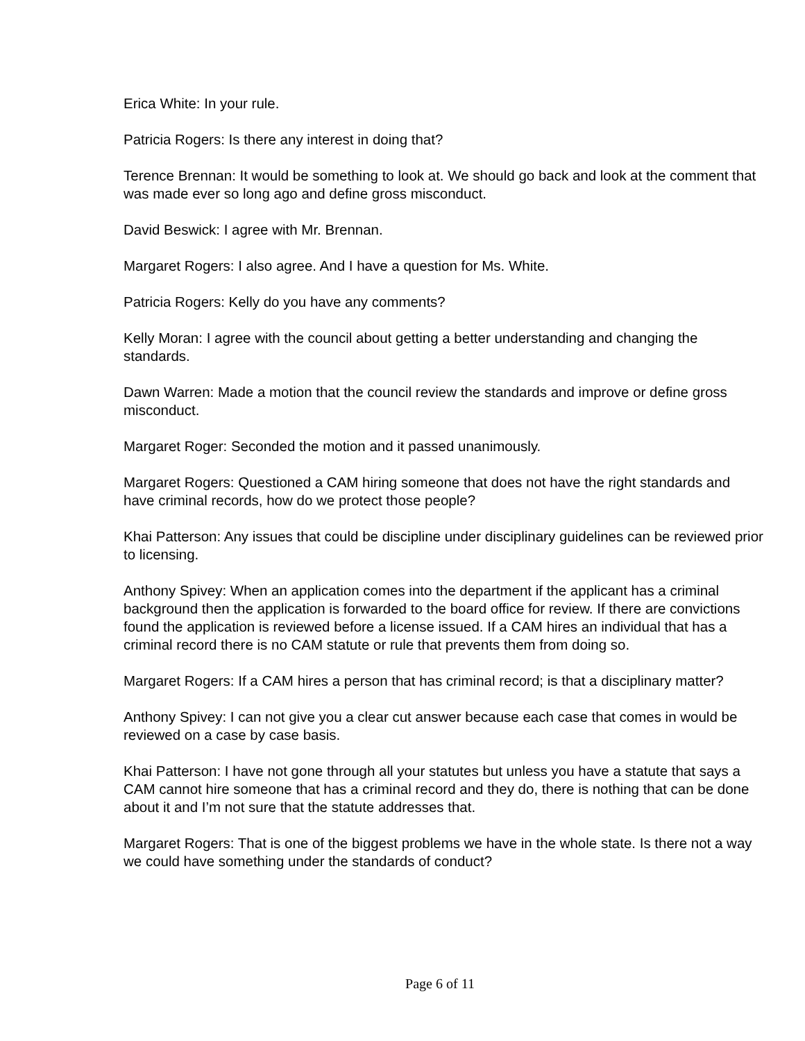Erica White: In your rule.
Patricia Rogers: Is there any interest in doing that?
Terence Brennan: It would be something to look at. We should go back and look at the comment that was made ever so long ago and define gross misconduct.
David Beswick: I agree with Mr. Brennan.
Margaret Rogers: I also agree. And I have a question for Ms. White.
Patricia Rogers: Kelly do you have any comments?
Kelly Moran: I agree with the council about getting a better understanding and changing the standards.
Dawn Warren: Made a motion that the council review the standards and improve or define gross misconduct.
Margaret Roger: Seconded the motion and it passed unanimously.
Margaret Rogers: Questioned a CAM hiring someone that does not have the right standards and have criminal records, how do we protect those people?
Khai Patterson: Any issues that could be discipline under disciplinary guidelines can be reviewed prior to licensing.
Anthony Spivey: When an application comes into the department if the applicant has a criminal background then the application is forwarded to the board office for review. If there are convictions found the application is reviewed before a license issued. If a CAM hires an individual that has a criminal record there is no CAM statute or rule that prevents them from doing so.
Margaret Rogers: If a CAM hires a person that has criminal record; is that a disciplinary matter?
Anthony Spivey: I can not give you a clear cut answer because each case that comes in would be reviewed on a case by case basis.
Khai Patterson: I have not gone through all your statutes but unless you have a statute that says a CAM cannot hire someone that has a criminal record and they do, there is nothing that can be done about it and I’m not sure that the statute addresses that.
Margaret Rogers: That is one of the biggest problems we have in the whole state. Is there not a way we could have something under the standards of conduct?
Page 6 of 11